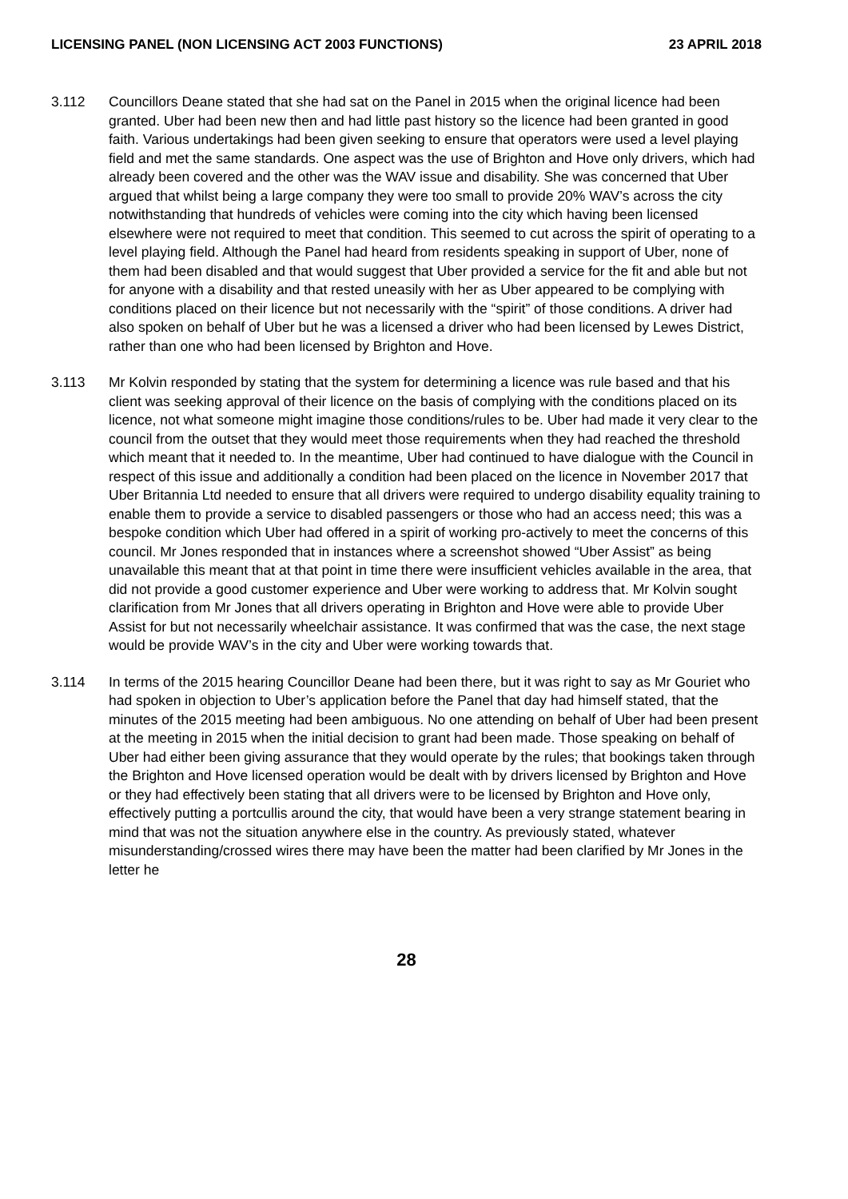LICENSING PANEL (NON LICENSING ACT 2003 FUNCTIONS) 23 APRIL 2018
3.112 Councillors Deane stated that she had sat on the Panel in 2015 when the original licence had been granted. Uber had been new then and had little past history so the licence had been granted in good faith. Various undertakings had been given seeking to ensure that operators were used a level playing field and met the same standards. One aspect was the use of Brighton and Hove only drivers, which had already been covered and the other was the WAV issue and disability. She was concerned that Uber argued that whilst being a large company they were too small to provide 20% WAV’s across the city notwithstanding that hundreds of vehicles were coming into the city which having been licensed elsewhere were not required to meet that condition. This seemed to cut across the spirit of operating to a level playing field. Although the Panel had heard from residents speaking in support of Uber, none of them had been disabled and that would suggest that Uber provided a service for the fit and able but not for anyone with a disability and that rested uneasily with her as Uber appeared to be complying with conditions placed on their licence but not necessarily with the “spirit” of those conditions. A driver had also spoken on behalf of Uber but he was a licensed a driver who had been licensed by Lewes District, rather than one who had been licensed by Brighton and Hove.
3.113 Mr Kolvin responded by stating that the system for determining a licence was rule based and that his client was seeking approval of their licence on the basis of complying with the conditions placed on its licence, not what someone might imagine those conditions/rules to be. Uber had made it very clear to the council from the outset that they would meet those requirements when they had reached the threshold which meant that it needed to. In the meantime, Uber had continued to have dialogue with the Council in respect of this issue and additionally a condition had been placed on the licence in November 2017 that Uber Britannia Ltd needed to ensure that all drivers were required to undergo disability equality training to enable them to provide a service to disabled passengers or those who had an access need; this was a bespoke condition which Uber had offered in a spirit of working pro-actively to meet the concerns of this council. Mr Jones responded that in instances where a screenshot showed “Uber Assist” as being unavailable this meant that at that point in time there were insufficient vehicles available in the area, that did not provide a good customer experience and Uber were working to address that. Mr Kolvin sought clarification from Mr Jones that all drivers operating in Brighton and Hove were able to provide Uber Assist for but not necessarily wheelchair assistance. It was confirmed that was the case, the next stage would be provide WAV’s in the city and Uber were working towards that.
3.114 In terms of the 2015 hearing Councillor Deane had been there, but it was right to say as Mr Gouriet who had spoken in objection to Uber’s application before the Panel that day had himself stated, that the minutes of the 2015 meeting had been ambiguous. No one attending on behalf of Uber had been present at the meeting in 2015 when the initial decision to grant had been made. Those speaking on behalf of Uber had either been giving assurance that they would operate by the rules; that bookings taken through the Brighton and Hove licensed operation would be dealt with by drivers licensed by Brighton and Hove or they had effectively been stating that all drivers were to be licensed by Brighton and Hove only, effectively putting a portcullis around the city, that would have been a very strange statement bearing in mind that was not the situation anywhere else in the country. As previously stated, whatever misunderstanding/crossed wires there may have been the matter had been clarified by Mr Jones in the letter he
28